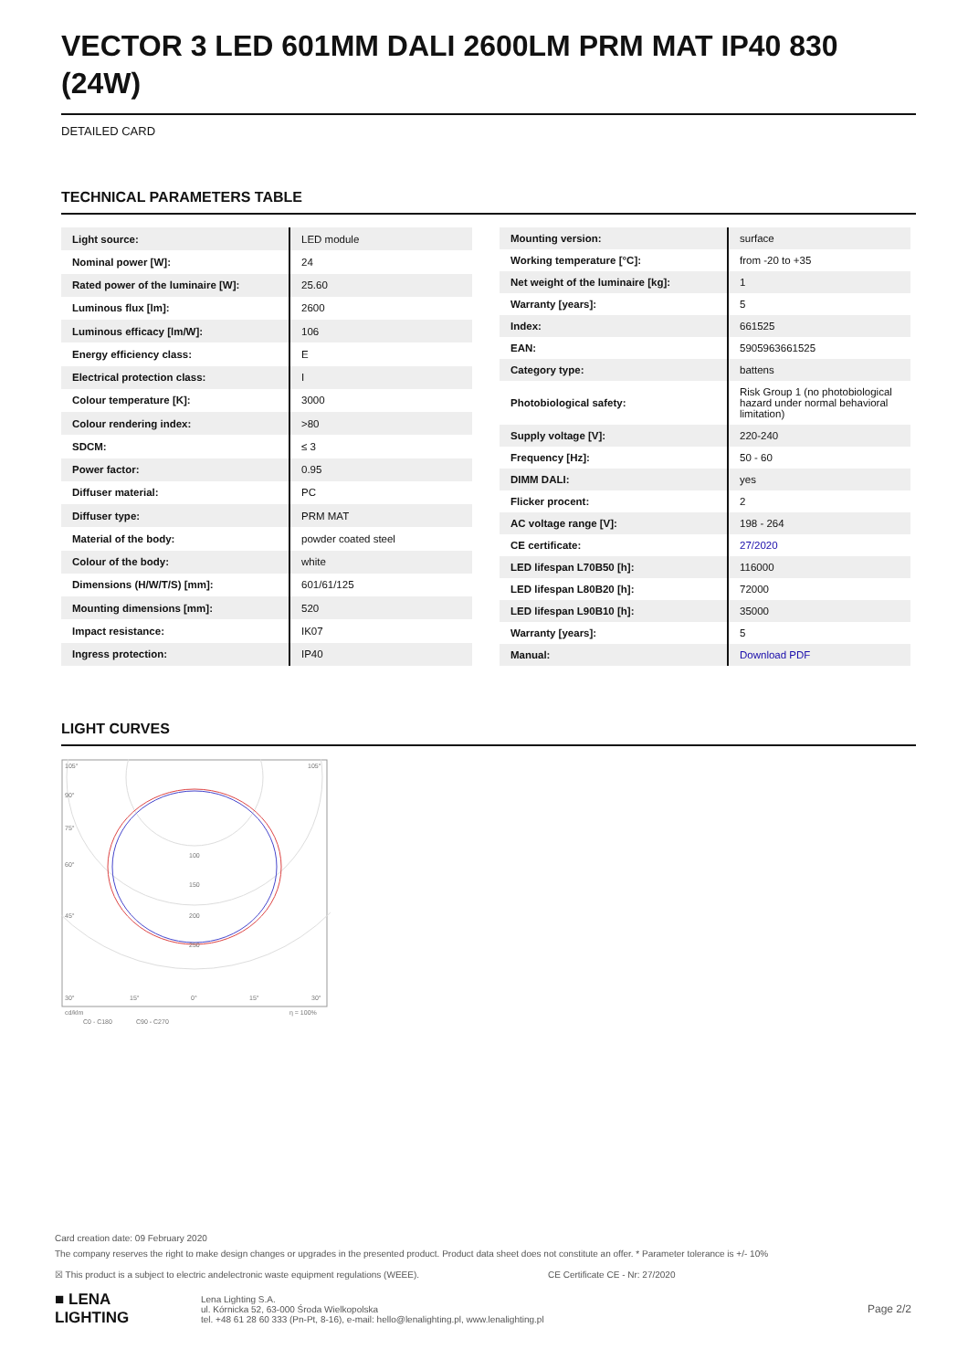VECTOR 3 LED 601MM DALI 2600LM PRM MAT IP40 830 (24W)
DETAILED CARD
TECHNICAL PARAMETERS TABLE
| Light source: | LED module |
| Nominal power [W]: | 24 |
| Rated power of the luminaire [W]: | 25.60 |
| Luminous flux [lm]: | 2600 |
| Luminous efficacy [lm/W]: | 106 |
| Energy efficiency class: | E |
| Electrical protection class: | I |
| Colour temperature [K]: | 3000 |
| Colour rendering index: | >80 |
| SDCM: | ≤ 3 |
| Power factor: | 0.95 |
| Diffuser material: | PC |
| Diffuser type: | PRM MAT |
| Material of the body: | powder coated steel |
| Colour of the body: | white |
| Dimensions (H/W/T/S) [mm]: | 601/61/125 |
| Mounting dimensions [mm]: | 520 |
| Impact resistance: | IK07 |
| Ingress protection: | IP40 |
| Mounting version: | surface |
| Working temperature [°C]: | from -20 to +35 |
| Net weight of the luminaire [kg]: | 1 |
| Warranty [years]: | 5 |
| Index: | 661525 |
| EAN: | 5905963661525 |
| Category type: | battens |
| Photobiological safety: | Risk Group 1 (no photobiological hazard under normal behavioral limitation) |
| Supply voltage [V]: | 220-240 |
| Frequency [Hz]: | 50 - 60 |
| DIMM DALI: | yes |
| Flicker procent: | 2 |
| AC voltage range [V]: | 198 - 264 |
| CE certificate: | 27/2020 |
| LED lifespan L70B50 [h]: | 116000 |
| LED lifespan L80B20 [h]: | 72000 |
| LED lifespan L90B10 [h]: | 35000 |
| Warranty [years]: | 5 |
| Manual: | Download PDF |
LIGHT CURVES
105°
105°
90°
75°
60°
45°
100
150
200
250
30°
15°
0°
15°
30°
cd/klm
η = 100%
C0 - C180
C90 - C270
Card creation date: 09 February 2020
The company reserves the right to make design changes or upgrades in the presented product. Product data sheet does not constitute an offer. * Parameter tolerance is +/- 10%
☒ This product is a subject to electric andelectronic waste equipment regulations (WEEE). CE Certificate CE - Nr: 27/2020
■ LENA
LIGHTING
Lena Lighting S.A.
ul. Kórnicka 52, 63-000 Środa Wielkopolska
tel. +48 61 28 60 333 (Pn-Pt, 8-16), e-mail: hello@lenalighting.pl, www.lenalighting.pl
Page 2/2